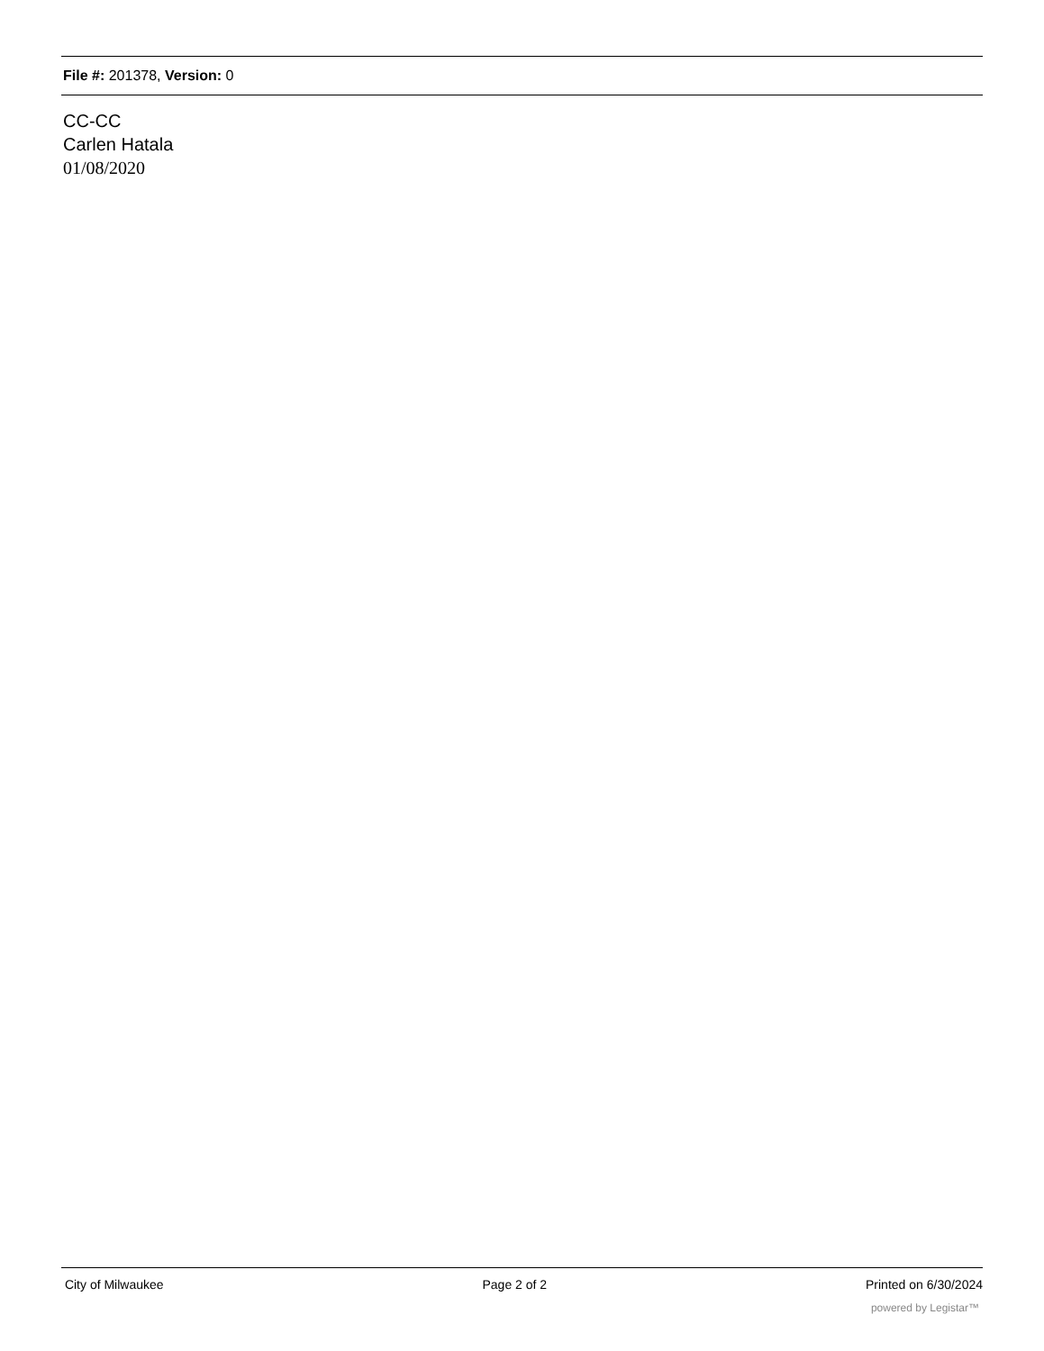File #: 201378, Version: 0
CC-CC
Carlen Hatala
01/08/2020
City of Milwaukee Page 2 of 2 Printed on 6/30/2024
powered by Legistar™